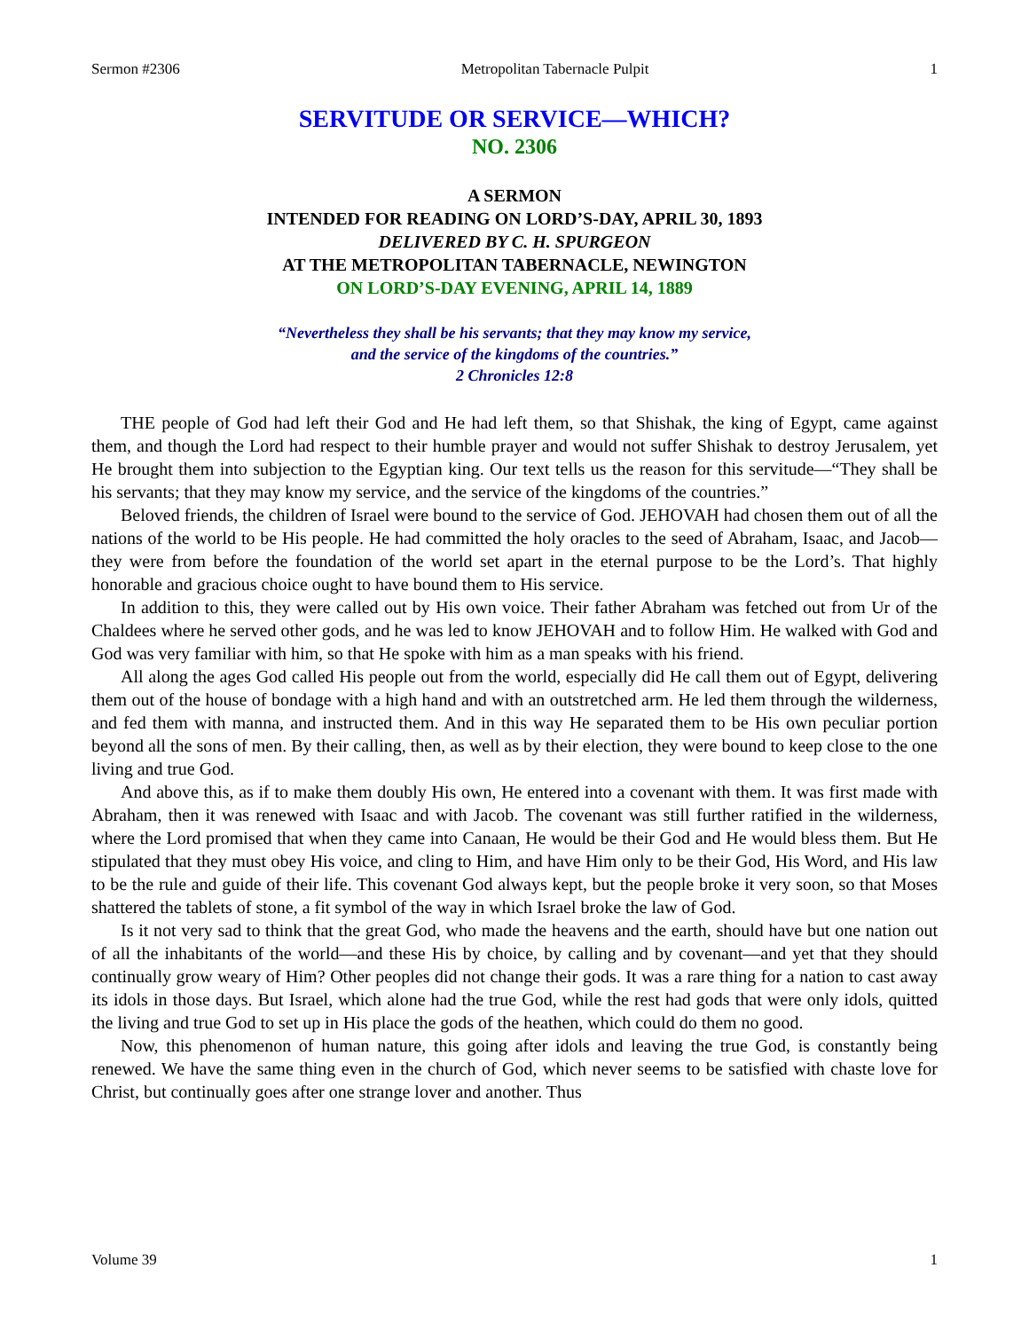Sermon #2306 Metropolitan Tabernacle Pulpit 1
SERVITUDE OR SERVICE—WHICH?
NO. 2306
A SERMON
INTENDED FOR READING ON LORD’S-DAY, APRIL 30, 1893
DELIVERED BY C. H. SPURGEON
AT THE METROPOLITAN TABERNACLE, NEWINGTON
ON LORD’S-DAY EVENING, APRIL 14, 1889
“Nevertheless they shall be his servants; that they may know my service,
and the service of the kingdoms of the countries.”
2 Chronicles 12:8
THE people of God had left their God and He had left them, so that Shishak, the king of Egypt, came against them, and though the Lord had respect to their humble prayer and would not suffer Shishak to destroy Jerusalem, yet He brought them into subjection to the Egyptian king. Our text tells us the reason for this servitude—“They shall be his servants; that they may know my service, and the service of the kingdoms of the countries.”
Beloved friends, the children of Israel were bound to the service of God. JEHOVAH had chosen them out of all the nations of the world to be His people. He had committed the holy oracles to the seed of Abraham, Isaac, and Jacob—they were from before the foundation of the world set apart in the eternal purpose to be the Lord’s. That highly honorable and gracious choice ought to have bound them to His service.
In addition to this, they were called out by His own voice. Their father Abraham was fetched out from Ur of the Chaldees where he served other gods, and he was led to know JEHOVAH and to follow Him. He walked with God and God was very familiar with him, so that He spoke with him as a man speaks with his friend.
All along the ages God called His people out from the world, especially did He call them out of Egypt, delivering them out of the house of bondage with a high hand and with an outstretched arm. He led them through the wilderness, and fed them with manna, and instructed them. And in this way He separated them to be His own peculiar portion beyond all the sons of men. By their calling, then, as well as by their election, they were bound to keep close to the one living and true God.
And above this, as if to make them doubly His own, He entered into a covenant with them. It was first made with Abraham, then it was renewed with Isaac and with Jacob. The covenant was still further ratified in the wilderness, where the Lord promised that when they came into Canaan, He would be their God and He would bless them. But He stipulated that they must obey His voice, and cling to Him, and have Him only to be their God, His Word, and His law to be the rule and guide of their life. This covenant God always kept, but the people broke it very soon, so that Moses shattered the tablets of stone, a fit symbol of the way in which Israel broke the law of God.
Is it not very sad to think that the great God, who made the heavens and the earth, should have but one nation out of all the inhabitants of the world—and these His by choice, by calling and by covenant—and yet that they should continually grow weary of Him? Other peoples did not change their gods. It was a rare thing for a nation to cast away its idols in those days. But Israel, which alone had the true God, while the rest had gods that were only idols, quitted the living and true God to set up in His place the gods of the heathen, which could do them no good.
Now, this phenomenon of human nature, this going after idols and leaving the true God, is constantly being renewed. We have the same thing even in the church of God, which never seems to be satisfied with chaste love for Christ, but continually goes after one strange lover and another. Thus
Volume 39 1